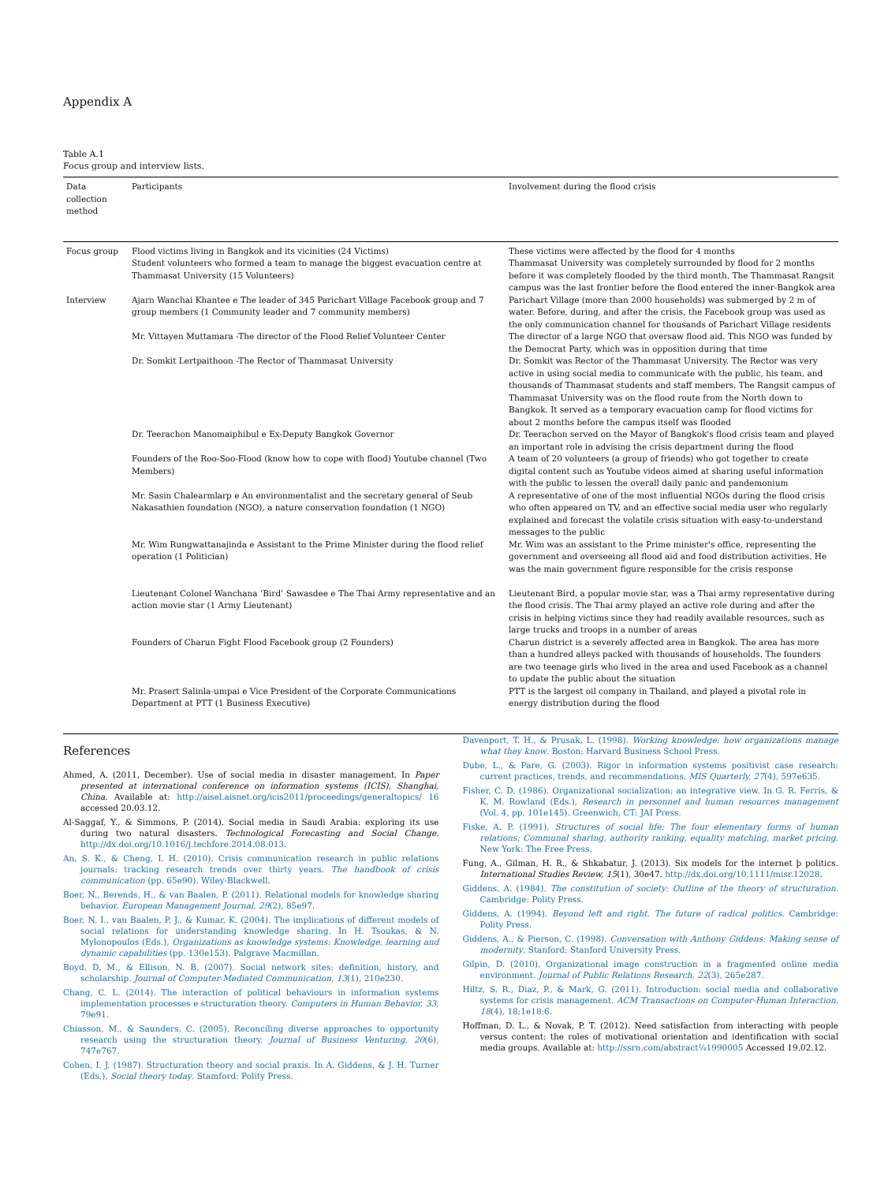Appendix A
Table A.1
Focus group and interview lists.
| Data collection method | Participants | Involvement during the flood crisis |
| --- | --- | --- |
| Focus group | Flood victims living in Bangkok and its vicinities (24 Victims) Student volunteers who formed a team to manage the biggest evacuation centre at Thammasat University (15 Volunteers) | These victims were affected by the flood for 4 months Thammasat University was completely surrounded by flood for 2 months before it was completely flooded by the third month. The Thammasat Rangsit campus was the last frontier before the flood entered the inner-Bangkok area |
| Interview | Ajarn Wanchai Khantee e The leader of 345 Parichart Village Facebook group and 7 group members (1 Community leader and 7 community members) | Parichart Village (more than 2000 households) was submerged by 2 m of water. Before, during, and after the crisis, the Facebook group was used as the only communication channel for thousands of Parichart Village residents |
| | Mr. Vittayen Muttamara -The director of the Flood Relief Volunteer Center | The director of a large NGO that oversaw flood aid. This NGO was funded by the Democrat Party, which was in opposition during that time |
| | Dr. Somkit Lertpaithoon -The Rector of Thammasat University | Dr. Somkit was Rector of the Thammasat University. The Rector was very active in using social media to communicate with the public, his team, and thousands of Thammasat students and staff members. The Rangsit campus of Thammasat University was on the flood route from the North down to Bangkok. It served as a temporary evacuation camp for flood victims for about 2 months before the campus itself was flooded |
| | Dr. Teerachon Manomaiphibul e Ex-Deputy Bangkok Governor | Dr. Teerachon served on the Mayor of Bangkok's flood crisis team and played an important role in advising the crisis department during the flood |
| | Founders of the Roo-Soo-Flood (know how to cope with flood) Youtube channel (Two Members) | A team of 20 volunteers (a group of friends) who got together to create digital content such as Youtube videos aimed at sharing useful information with the public to lessen the overall daily panic and pandemonium |
| | Mr. Sasin Chalearmlarp e An environmentalist and the secretary general of Seub Nakasathien foundation (NGO), a nature conservation foundation (1 NGO) | A representative of one of the most influential NGOs during the flood crisis who often appeared on TV, and an effective social media user who regularly explained and forecast the volatile crisis situation with easy-to-understand messages to the public |
| | Mr. Wim Rungwattanajinda e Assistant to the Prime Minister during the flood relief operation (1 Politician) | Mr. Wim was an assistant to the Prime minister's office, representing the government and overseeing all flood aid and food distribution activities. He was the main government figure responsible for the crisis response |
| | Lieutenant Colonel Wanchana ‘Bird’ Sawasdee e The Thai Army representative and an action movie star (1 Army Lieutenant) | Lieutenant Bird, a popular movie star, was a Thai army representative during the flood crisis. The Thai army played an active role during and after the crisis in helping victims since they had readily available resources, such as large trucks and troops in a number of areas |
| | Founders of Charun Fight Flood Facebook group (2 Founders) | Charun district is a severely affected area in Bangkok. The area has more than a hundred alleys packed with thousands of households. The founders are two teenage girls who lived in the area and used Facebook as a channel to update the public about the situation |
| | Mr. Prasert Salinla-umpai e Vice President of the Corporate Communications Department at PTT (1 Business Executive) | PTT is the largest oil company in Thailand, and played a pivotal role in energy distribution during the flood |
References
Ahmed, A. (2011, December). Use of social media in disaster management. In Paper presented at international conference on information systems (ICIS), Shanghai, China. Available at: http://aisel.aisnet.org/icis2011/proceedings/generaltopics/ 16 accessed 20.03.12.
Al-Saggaf, Y., & Simmons, P. (2014). Social media in Saudi Arabia: exploring its use during two natural disasters. Technological Forecasting and Social Change. http://dx.doi.org/10.1016/j.techfore.2014.08.013.
An, S. K., & Cheng, I. H. (2010). Crisis communication research in public relations journals: tracking research trends over thirty years. The handbook of crisis communication (pp. 65e90). Wiley-Blackwell.
Boer, N., Berends, H., & van Baalen, P. (2011). Relational models for knowledge sharing behavior. European Management Journal, 29(2), 85e97.
Boer, N. I., van Baalen, P. J., & Kumar, K. (2004). The implications of different models of social relations for understanding knowledge sharing. In H. Tsoukas, & N. Mylonopoulos (Eds.), Organizations as knowledge systems: Knowledge, learning and dynamic capabilities (pp. 130e153). Palgrave Macmillan.
Boyd, D. M., & Ellison, N. B. (2007). Social network sites: definition, history, and scholarship. Journal of Computer-Mediated Communication, 13(1), 210e230.
Chang, C. L. (2014). The interaction of political behaviours in information systems implementation processes e structuration theory. Computers in Human Behavior, 33, 79e91.
Chiasson, M., & Saunders, C. (2005). Reconciling diverse approaches to opportunity research using the structuration theory. Journal of Business Venturing, 20(6), 747e767.
Cohen, I. J. (1987). Structuration theory and social praxis. In A. Giddens, & J. H. Turner (Eds.), Social theory today. Stamford: Polity Press.
Davenport, T. H., & Prusak, L. (1998). Working knowledge: how organizations manage what they know. Boston: Harvard Business School Press.
Dube, L., & Pare, G. (2003). Rigor in information systems positivist case research: current practices, trends, and recommendations. MIS Quarterly, 27(4), 597e635.
Fisher, C. D. (1986). Organizational socialization: an integrative view. In G. R. Ferris, & K. M. Rowland (Eds.), Research in personnel and human resources management (Vol. 4, pp. 101e145). Greenwich, CT: JAI Press.
Fiske, A. P. (1991). Structures of social life: The four elementary forms of human relations: Communal sharing, authority ranking, equality matching, market pricing. New York: The Free Press.
Fung, A., Gilman, H. R., & Shkabatur, J. (2013). Six models for the internet þ politics. International Studies Review, 15(1), 30e47. http://dx.doi.org/10.1111/misr.12028.
Giddens, A. (1984). The constitution of society: Outline of the theory of structuration. Cambridge: Polity Press.
Giddens, A. (1994). Beyond left and right. The future of radical politics. Cambridge: Polity Press.
Giddens, A., & Pierson, C. (1998). Conversation with Anthony Giddens: Making sense of modernity. Stanford: Stanford University Press.
Gilpin, D. (2010). Organizational image construction in a fragmented online media environment. Journal of Public Relations Research, 22(3), 265e287.
Hiltz, S. R., Diaz, P., & Mark, G. (2011). Introduction: social media and collaborative systems for crisis management. ACM Transactions on Computer-Human Interaction, 18(4), 18:1e18:6.
Hoffman, D. L., & Novak, P. T. (2012). Need satisfaction from interacting with people versus content: the roles of motivational orientation and identification with social media groups. Available at: http://ssrn.com/abstract¼1990005 Accessed 19.02.12.